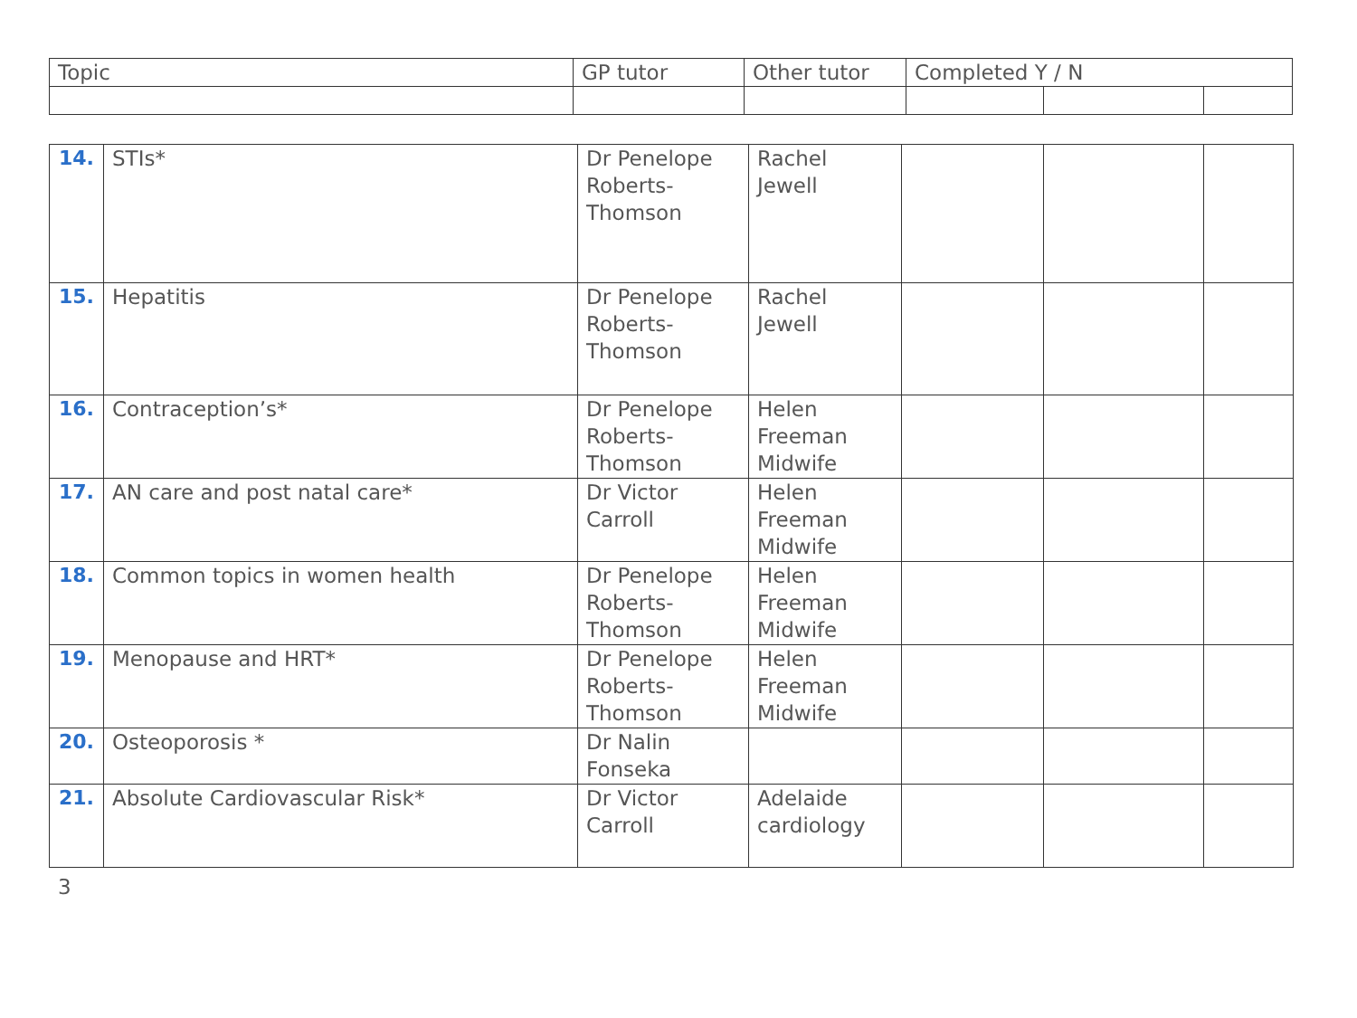| Topic | GP tutor | Other tutor | Completed Y / N | | |
| 14. | STIs* | Dr Penelope Roberts-Thomson | Rachel Jewell | | | |
| 15. | Hepatitis | Dr Penelope Roberts-Thomson | Rachel Jewell | | | |
| 16. | Contraception’s* | Dr Penelope Roberts-Thomson | Helen Freeman Midwife | | | |
| 17. | AN care and post natal care* | Dr Victor Carroll | Helen Freeman Midwife | | | |
| 18. | Common topics in women health | Dr Penelope Roberts-Thomson | Helen Freeman Midwife | | | |
| 19. | Menopause and HRT* | Dr Penelope Roberts-Thomson | Helen Freeman Midwife | | | |
| 20. | Osteoporosis * | Dr Nalin Fonseka | | | | |
| 21. | Absolute Cardiovascular Risk* | Dr Victor Carroll | Adelaide cardiology | | | |
3